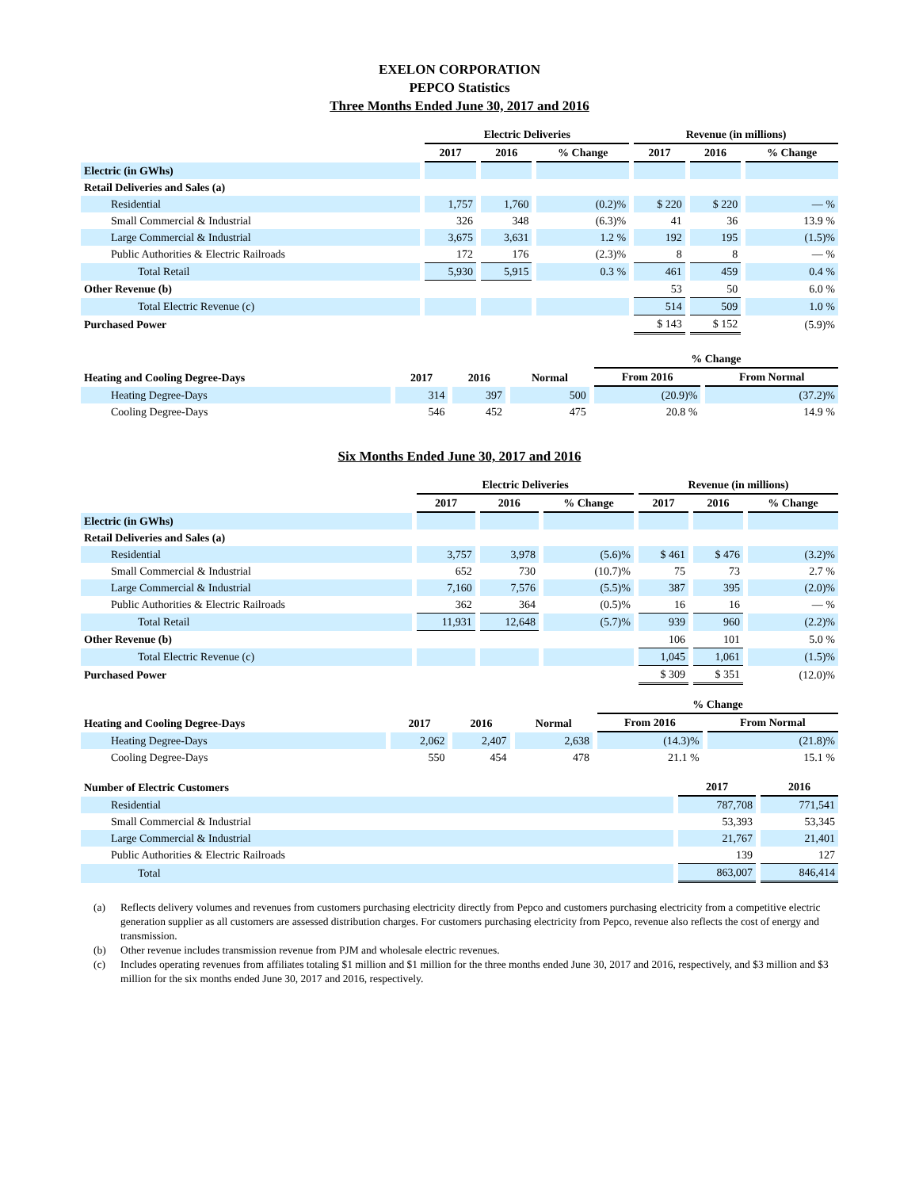EXELON CORPORATION
PEPCO Statistics
Three Months Ended June 30, 2017 and 2016
| | Electric Deliveries | | | Revenue (in millions) | | |
| --- | --- | --- | --- | --- | --- | --- |
| | 2017 | 2016 | % Change | 2017 | 2016 | % Change |
| Electric (in GWhs) | | | | | | |
| Retail Deliveries and Sales (a) | | | | | | |
| Residential | 1,757 | 1,760 | (0.2)% | $ 220 | $ 220 | — % |
| Small Commercial & Industrial | 326 | 348 | (6.3)% | 41 | 36 | 13.9 % |
| Large Commercial & Industrial | 3,675 | 3,631 | 1.2 % | 192 | 195 | (1.5)% |
| Public Authorities & Electric Railroads | 172 | 176 | (2.3)% | 8 | 8 | — % |
| Total Retail | 5,930 | 5,915 | 0.3 % | 461 | 459 | 0.4 % |
| Other Revenue (b) | | | | 53 | 50 | 6.0 % |
| Total Electric Revenue (c) | | | | 514 | 509 | 1.0 % |
| Purchased Power | | | | $ 143 | $ 152 | (5.9)% |
| | | | | % Change | |
| --- | --- | --- | --- | --- | --- |
| Heating and Cooling Degree-Days | 2017 | 2016 | Normal | From 2016 | From Normal |
| Heating Degree-Days | 314 | 397 | 500 | (20.9)% | (37.2)% |
| Cooling Degree-Days | 546 | 452 | 475 | 20.8 % | 14.9 % |
Six Months Ended June 30, 2017 and 2016
| | Electric Deliveries | | | Revenue (in millions) | | |
| --- | --- | --- | --- | --- | --- | --- |
| | 2017 | 2016 | % Change | 2017 | 2016 | % Change |
| Electric (in GWhs) | | | | | | |
| Retail Deliveries and Sales (a) | | | | | | |
| Residential | 3,757 | 3,978 | (5.6)% | $ 461 | $ 476 | (3.2)% |
| Small Commercial & Industrial | 652 | 730 | (10.7)% | 75 | 73 | 2.7 % |
| Large Commercial & Industrial | 7,160 | 7,576 | (5.5)% | 387 | 395 | (2.0)% |
| Public Authorities & Electric Railroads | 362 | 364 | (0.5)% | 16 | 16 | — % |
| Total Retail | 11,931 | 12,648 | (5.7)% | 939 | 960 | (2.2)% |
| Other Revenue (b) | | | | 106 | 101 | 5.0 % |
| Total Electric Revenue (c) | | | | 1,045 | 1,061 | (1.5)% |
| Purchased Power | | | | $ 309 | $ 351 | (12.0)% |
| | | | | % Change | |
| --- | --- | --- | --- | --- | --- |
| Heating and Cooling Degree-Days | 2017 | 2016 | Normal | From 2016 | From Normal |
| Heating Degree-Days | 2,062 | 2,407 | 2,638 | (14.3)% | (21.8)% |
| Cooling Degree-Days | 550 | 454 | 478 | 21.1 % | 15.1 % |
| Number of Electric Customers | 2017 | 2016 |
| --- | --- | --- |
| Residential | 787,708 | 771,541 |
| Small Commercial & Industrial | 53,393 | 53,345 |
| Large Commercial & Industrial | 21,767 | 21,401 |
| Public Authorities & Electric Railroads | 139 | 127 |
| Total | 863,007 | 846,414 |
(a) Reflects delivery volumes and revenues from customers purchasing electricity directly from Pepco and customers purchasing electricity from a competitive electric generation supplier as all customers are assessed distribution charges. For customers purchasing electricity from Pepco, revenue also reflects the cost of energy and transmission.
(b) Other revenue includes transmission revenue from PJM and wholesale electric revenues.
(c) Includes operating revenues from affiliates totaling $1 million and $1 million for the three months ended June 30, 2017 and 2016, respectively, and $3 million and $3 million for the six months ended June 30, 2017 and 2016, respectively.